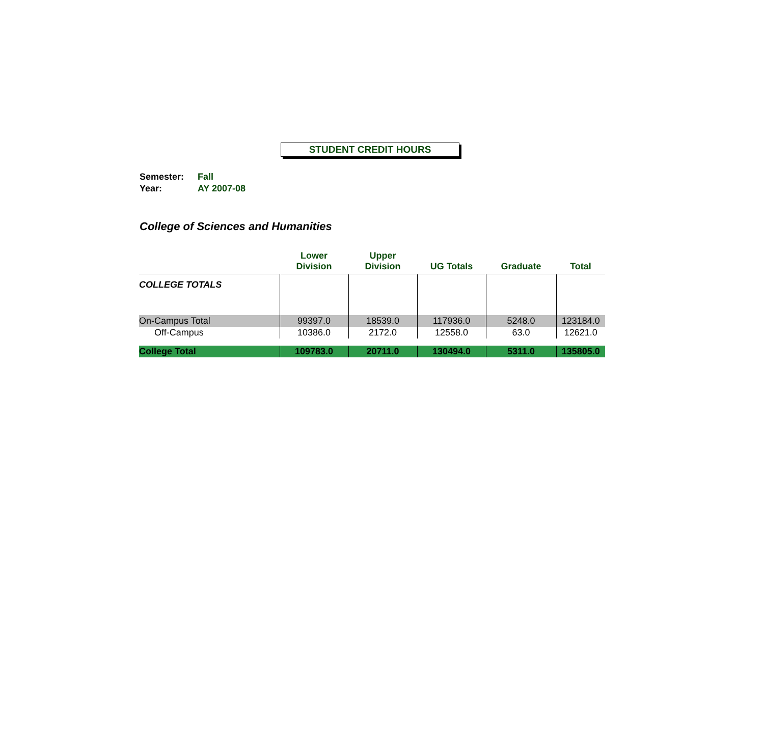STUDENT CREDIT HOURS
Semester: Fall
Year: AY 2007-08
College of Sciences and Humanities
| | Lower Division | Upper Division | UG Totals | Graduate | Total |
| --- | --- | --- | --- | --- | --- |
| COLLEGE TOTALS | | | | | |
| On-Campus Total | 99397.0 | 18539.0 | 117936.0 | 5248.0 | 123184.0 |
| Off-Campus | 10386.0 | 2172.0 | 12558.0 | 63.0 | 12621.0 |
| College Total | 109783.0 | 20711.0 | 130494.0 | 5311.0 | 135805.0 |